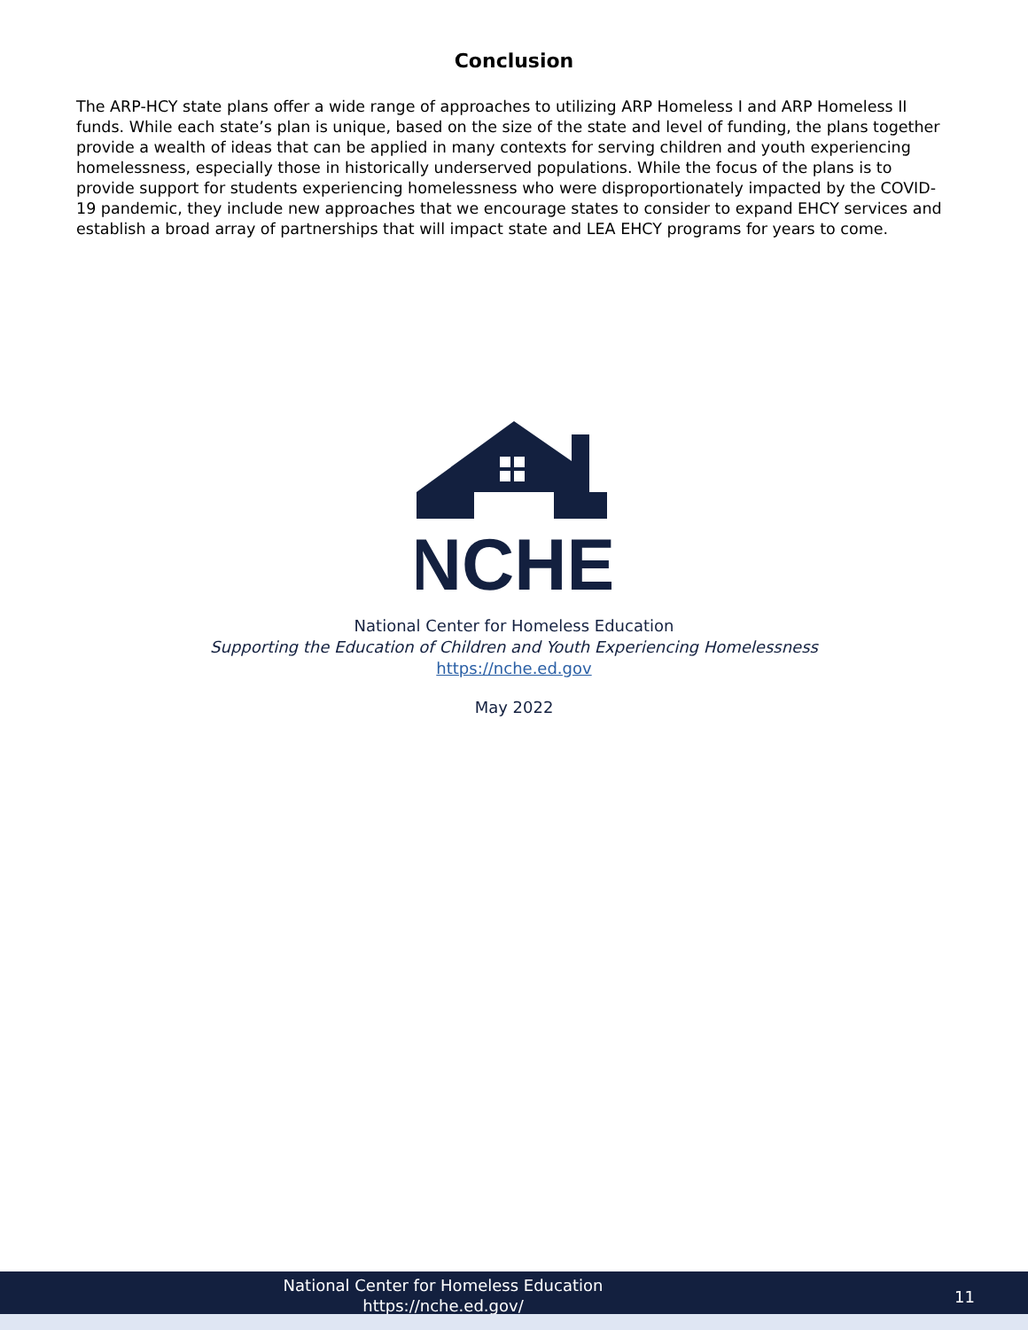Conclusion
The ARP-HCY state plans offer a wide range of approaches to utilizing ARP Homeless I and ARP Homeless II funds. While each state’s plan is unique, based on the size of the state and level of funding, the plans together provide a wealth of ideas that can be applied in many contexts for serving children and youth experiencing homelessness, especially those in historically underserved populations. While the focus of the plans is to provide support for students experiencing homelessness who were disproportionately impacted by the COVID-19 pandemic, they include new approaches that we encourage states to consider to expand EHCY services and establish a broad array of partnerships that will impact state and LEA EHCY programs for years to come.
NCHE
National Center for Homeless Education
Supporting the Education of Children and Youth Experiencing Homelessness
https://nche.ed.gov
May 2022
National Center for Homeless Education
https://nche.ed.gov/
11